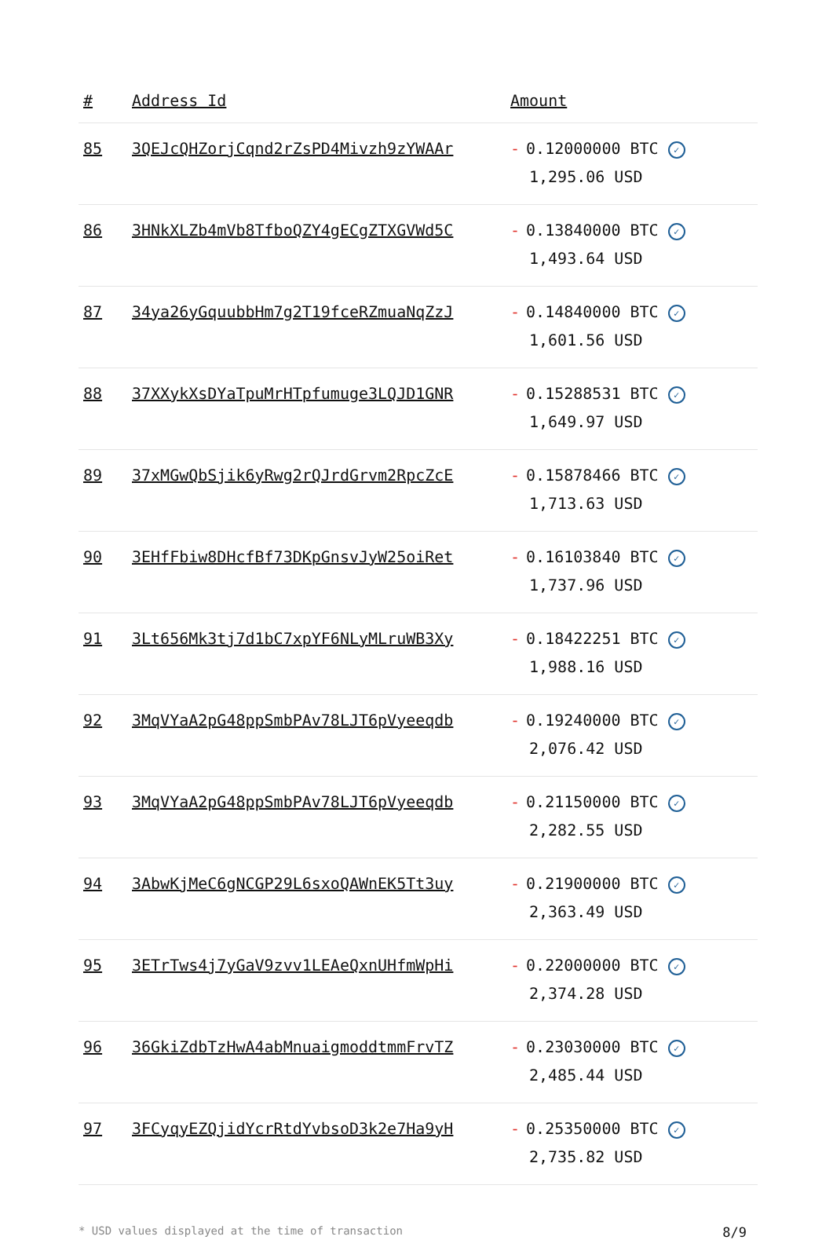| # | Address Id | Amount |
| --- | --- | --- |
| 85 | 3QEJcQHZorjCqnd2rZsPD4Mivzh9zYWAAr | - 0.12000000 BTC ✓ 1,295.06 USD |
| 86 | 3HNkXLZb4mVb8TfboQZY4gECgZTXGVWd5C | - 0.13840000 BTC ✓ 1,493.64 USD |
| 87 | 34ya26yGquubbHm7g2T19fceRZmuaNqZzJ | - 0.14840000 BTC ✓ 1,601.56 USD |
| 88 | 37XXykXsDYaTpuMrHTpfumuge3LQJD1GNR | - 0.15288531 BTC ✓ 1,649.97 USD |
| 89 | 37xMGwQbSjik6yRwg2rQJrdGrvm2RpcZcE | - 0.15878466 BTC ✓ 1,713.63 USD |
| 90 | 3EHfFbiw8DHcfBf73DKpGnsvJyW25oiRet | - 0.16103840 BTC ✓ 1,737.96 USD |
| 91 | 3Lt656Mk3tj7d1bC7xpYF6NLyMLruWB3Xy | - 0.18422251 BTC ✓ 1,988.16 USD |
| 92 | 3MqVYaA2pG48ppSmbPAv78LJT6pVyeeqdb | - 0.19240000 BTC ✓ 2,076.42 USD |
| 93 | 3MqVYaA2pG48ppSmbPAv78LJT6pVyeeqdb | - 0.21150000 BTC ✓ 2,282.55 USD |
| 94 | 3AbwKjMeC6gNCGP29L6sxoQAWnEK5Tt3uy | - 0.21900000 BTC ✓ 2,363.49 USD |
| 95 | 3ETrTws4j7yGaV9zvv1LEAeQxnUHfmWpHi | - 0.22000000 BTC ✓ 2,374.28 USD |
| 96 | 36GkiZdbTzHwA4abMnuaigmoddtmmFrvTZ | - 0.23030000 BTC ✓ 2,485.44 USD |
| 97 | 3FCyqyEZQjidYcrRtdYvbsoD3k2e7Ha9yH | - 0.25350000 BTC ✓ 2,735.82 USD |
* USD values displayed at the time of transaction 8/9